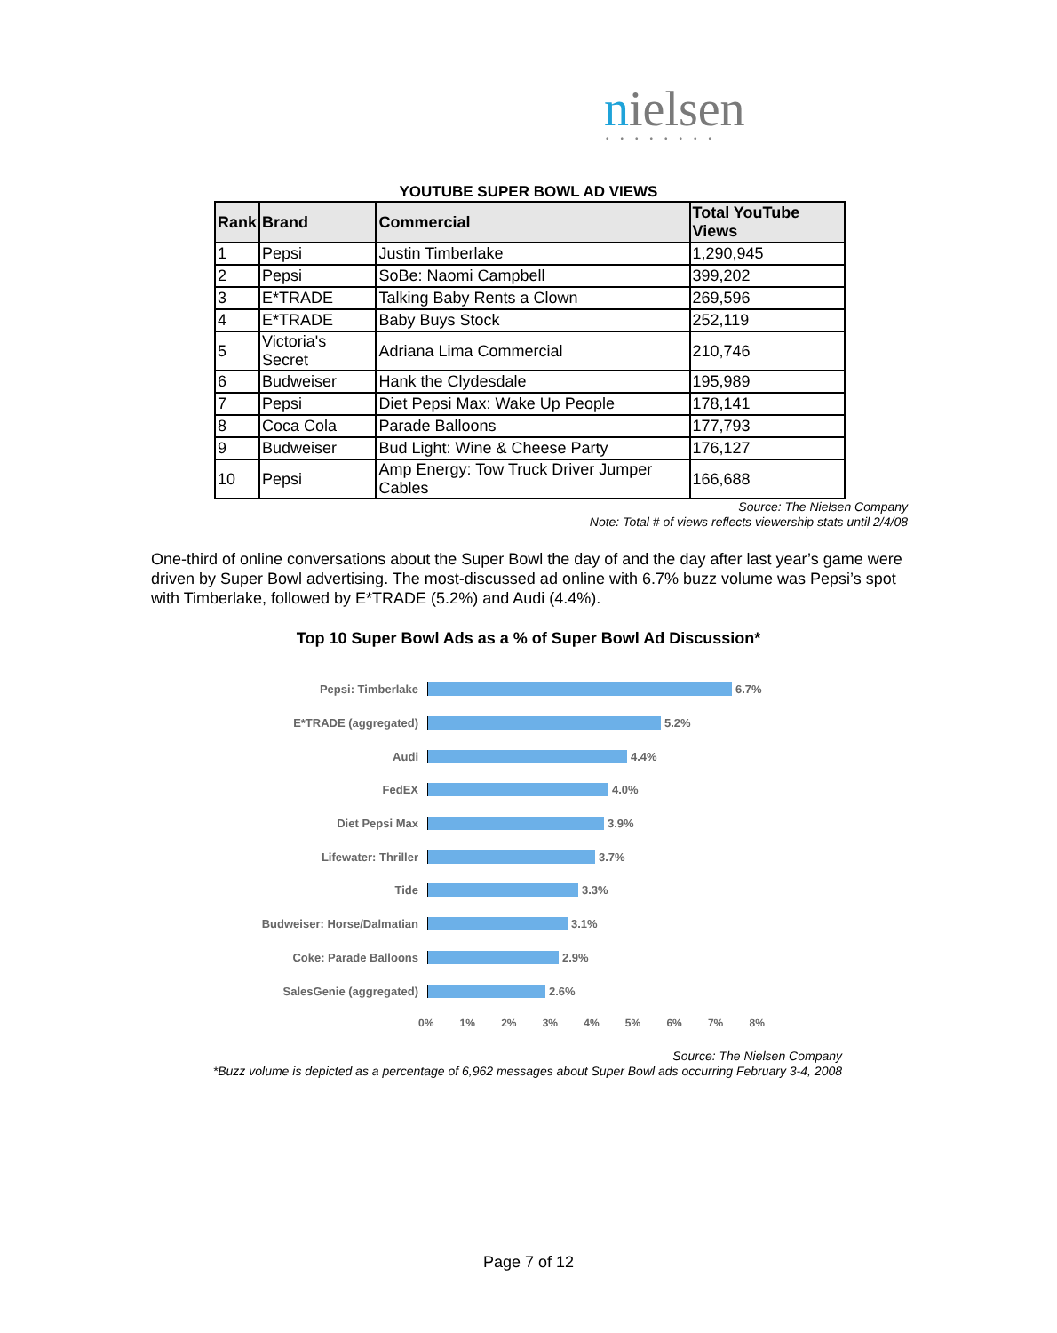nielsen ••••••••
YOUTUBE SUPER BOWL AD VIEWS
| Rank | Brand | Commercial | Total YouTube Views |
| --- | --- | --- | --- |
| 1 | Pepsi | Justin Timberlake | 1,290,945 |
| 2 | Pepsi | SoBe: Naomi Campbell | 399,202 |
| 3 | E*TRADE | Talking Baby Rents a Clown | 269,596 |
| 4 | E*TRADE | Baby Buys Stock | 252,119 |
| 5 | Victoria's Secret | Adriana Lima Commercial | 210,746 |
| 6 | Budweiser | Hank the Clydesdale | 195,989 |
| 7 | Pepsi | Diet Pepsi Max: Wake Up People | 178,141 |
| 8 | Coca Cola | Parade Balloons | 177,793 |
| 9 | Budweiser | Bud Light: Wine & Cheese Party | 176,127 |
| 10 | Pepsi | Amp Energy: Tow Truck Driver Jumper Cables | 166,688 |
Source: The Nielsen Company
Note: Total # of views reflects viewership stats until 2/4/08
One-third of online conversations about the Super Bowl the day of and the day after last year’s game were driven by Super Bowl advertising. The most-discussed ad online with 6.7% buzz volume was Pepsi’s spot with Timberlake, followed by E*TRADE (5.2%) and Audi (4.4%).
Top 10 Super Bowl Ads as a % of Super Bowl Ad Discussion*
Pepsi: Timberlake 6.7%
E*TRADE (aggregated) 5.2%
Audi 4.4%
FedEX 4.0%
Diet Pepsi Max 3.9%
Lifewater: Thriller 3.7%
Tide 3.3%
Budweiser: Horse/Dalmatian 3.1%
Coke: Parade Balloons 2.9%
SalesGenie (aggregated) 2.6%
0% 1% 2% 3% 4% 5% 6% 7% 8%
Source: The Nielsen Company
*Buzz volume is depicted as a percentage of 6,962 messages about Super Bowl ads occurring February 3-4, 2008
Page 7 of 12